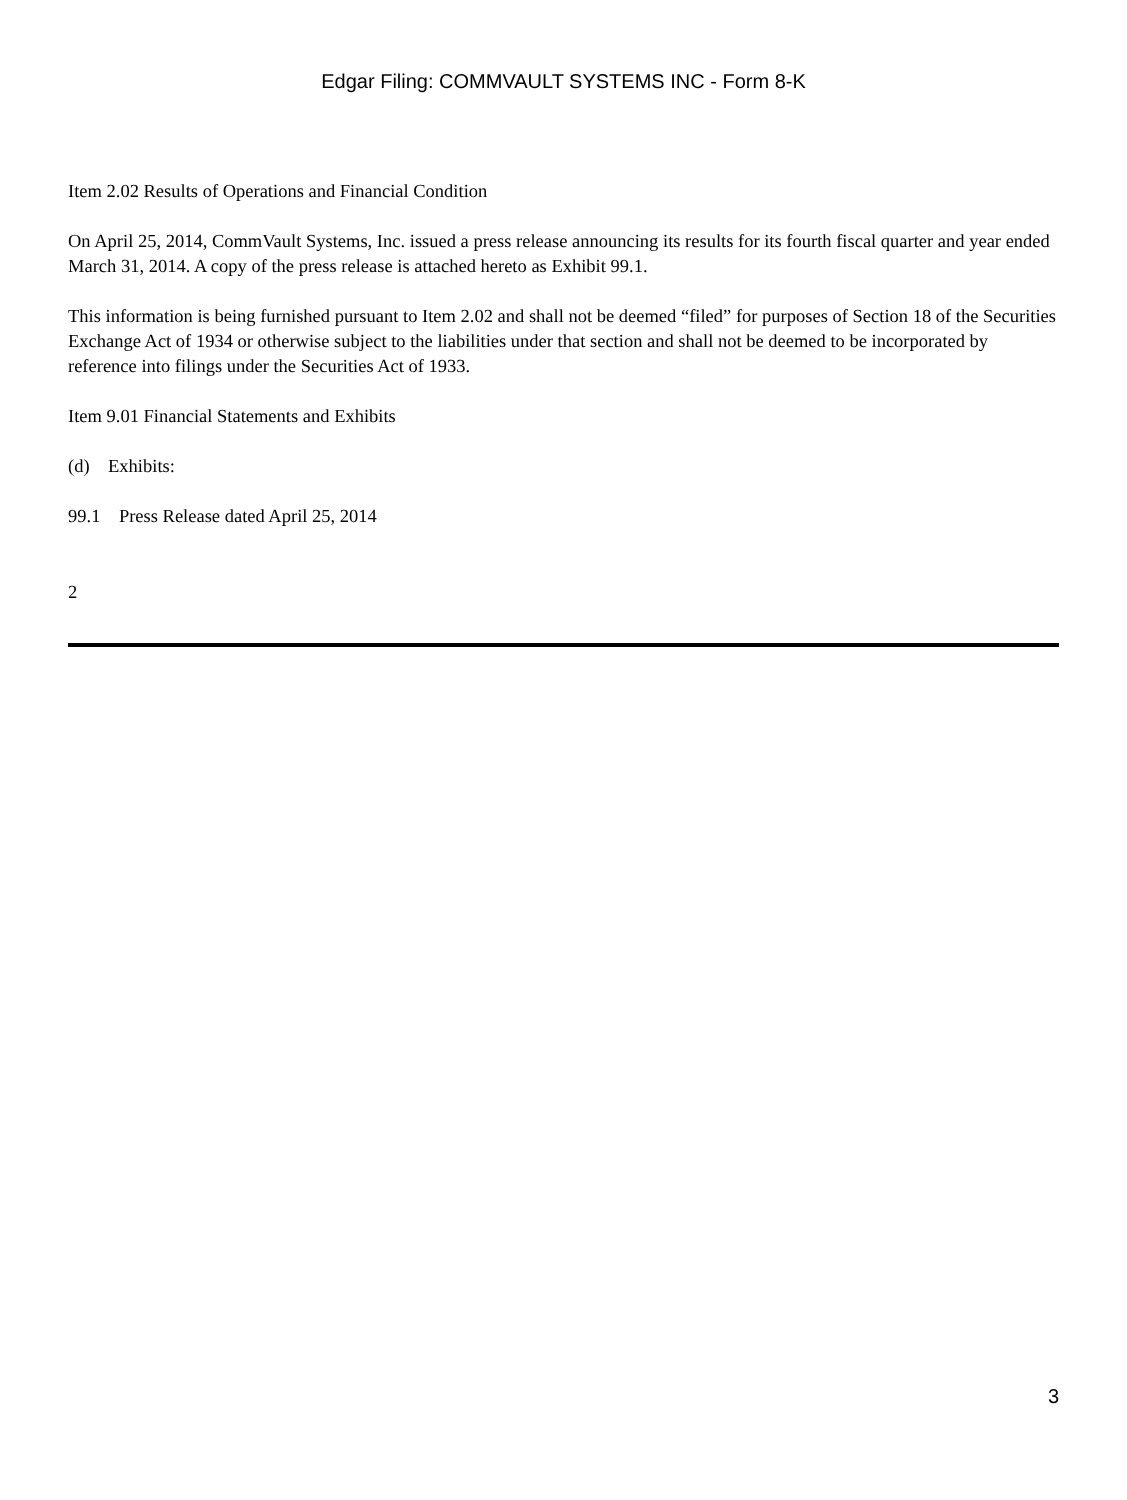Edgar Filing: COMMVAULT SYSTEMS INC - Form 8-K
Item 2.02 Results of Operations and Financial Condition
On April 25, 2014, CommVault Systems, Inc. issued a press release announcing its results for its fourth fiscal quarter and year ended March 31, 2014. A copy of the press release is attached hereto as Exhibit 99.1.
This information is being furnished pursuant to Item 2.02 and shall not be deemed “filed” for purposes of Section 18 of the Securities Exchange Act of 1934 or otherwise subject to the liabilities under that section and shall not be deemed to be incorporated by reference into filings under the Securities Act of 1933.
Item 9.01 Financial Statements and Exhibits
(d) Exhibits:
99.1 Press Release dated April 25, 2014
2
3